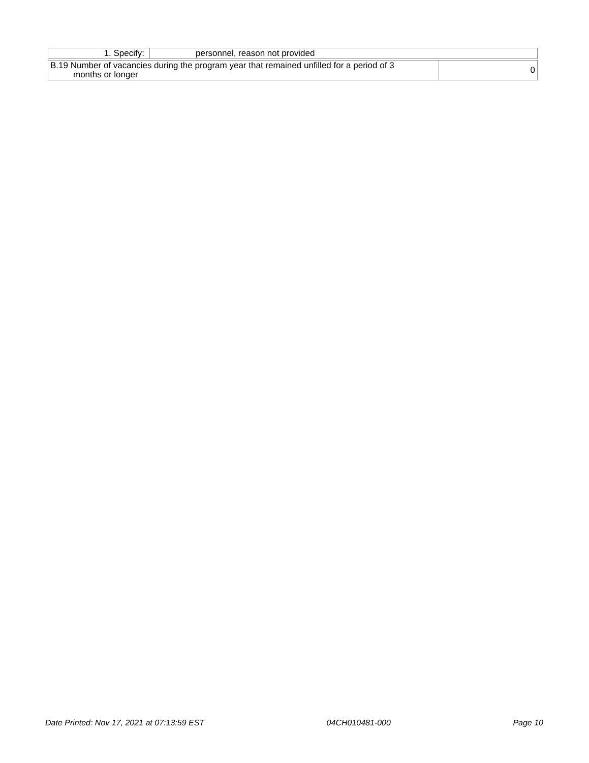| 1. Specify: | personnel, reason not provided |
| B.19 Number of vacancies during the program year that remained unfilled for a period of 3 months or longer | 0 |
Date Printed: Nov 17, 2021 at 07:13:59 EST 04CH010481-000 Page 10